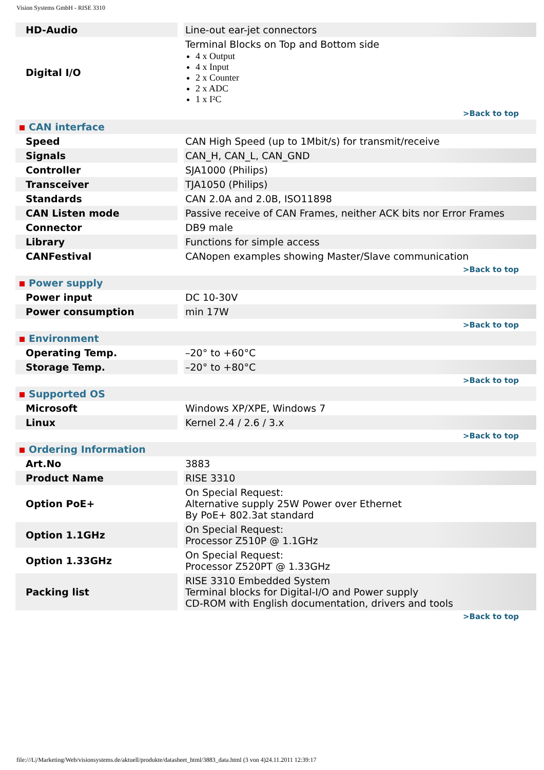Vision Systems GmbH - RISE 3310
| HD-Audio | | Line-out ear-jet connectors |
| Digital I/O | | Terminal Blocks on Top and Bottom side 4 x Output 4 x Input 2 x Counter 2 x ADC 1 x I²C |
| >Back to top | | |
| CAN interface | | |
| Speed | | CAN High Speed (up to 1Mbit/s) for transmit/receive |
| Signals | | CAN_H, CAN_L, CAN_GND |
| Controller | | SJA1000 (Philips) |
| Transceiver | | TJA1050 (Philips) |
| Standards | | CAN 2.0A and 2.0B, ISO11898 |
| CAN Listen mode | | Passive receive of CAN Frames, neither ACK bits nor Error Frames |
| Connector | | DB9 male |
| Library | | Functions for simple access |
| CANFestival | | CANopen examples showing Master/Slave communication |
| >Back to top | | |
| Power supply | | |
| Power input | | DC 10-30V |
| Power consumption | | min 17W |
| >Back to top | | |
| Environment | | |
| Operating Temp. | | –20° to +60°C |
| Storage Temp. | | –20° to +80°C |
| >Back to top | | |
| Supported OS | | |
| Microsoft | | Windows XP/XPE, Windows 7 |
| Linux | | Kernel 2.4 / 2.6 / 3.x |
| >Back to top | | |
| Ordering Information | | |
| Art.No | | 3883 |
| Product Name | | RISE 3310 |
| Option PoE+ | | On Special Request: Alternative supply 25W Power over Ethernet By PoE+ 802.3at standard |
| Option 1.1GHz | | On Special Request: Processor Z510P @ 1.1GHz |
| Option 1.33GHz | | On Special Request: Processor Z520PT @ 1.33GHz |
| Packing list | | RISE 3310 Embedded System Terminal blocks for Digital-I/O and Power supply CD-ROM with English documentation, drivers and tools |
| >Back to top | | |
file:///L|/Marketing/Web/visionsystems.de/aktuell/produkte/datasheet_html/3883_data.html (3 von 4)24.11.2011 12:39:17